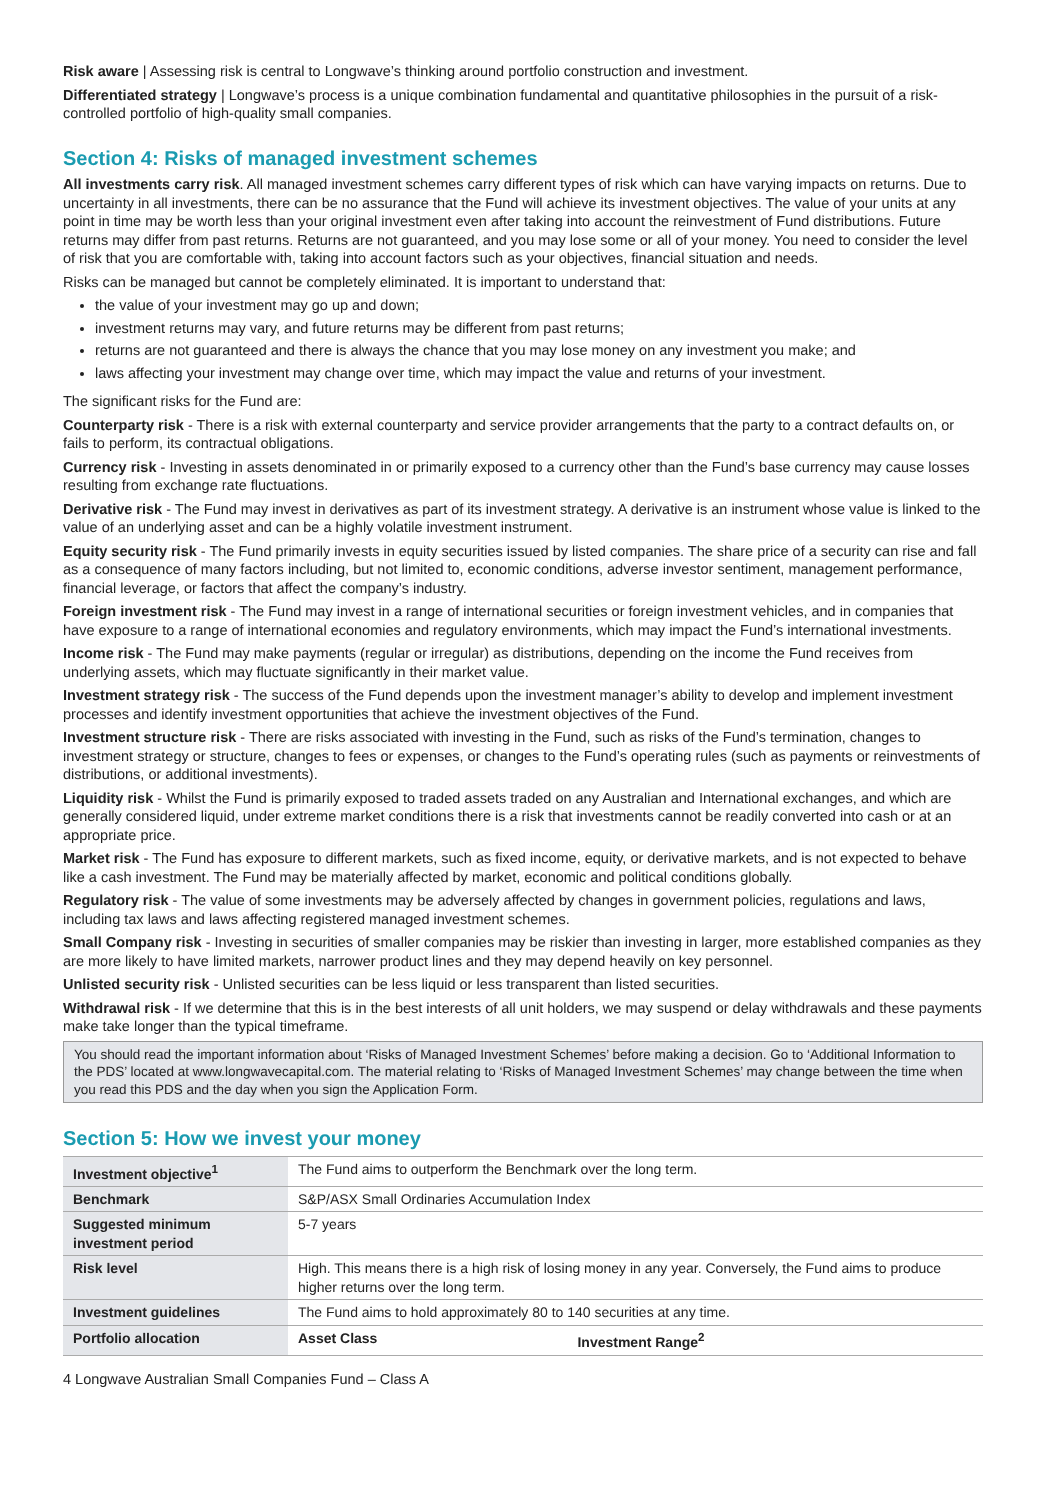Risk aware | Assessing risk is central to Longwave’s thinking around portfolio construction and investment.
Differentiated strategy | Longwave’s process is a unique combination fundamental and quantitative philosophies in the pursuit of a risk-controlled portfolio of high-quality small companies.
Section 4: Risks of managed investment schemes
All investments carry risk. All managed investment schemes carry different types of risk which can have varying impacts on returns. Due to uncertainty in all investments, there can be no assurance that the Fund will achieve its investment objectives. The value of your units at any point in time may be worth less than your original investment even after taking into account the reinvestment of Fund distributions. Future returns may differ from past returns. Returns are not guaranteed, and you may lose some or all of your money. You need to consider the level of risk that you are comfortable with, taking into account factors such as your objectives, financial situation and needs.
Risks can be managed but cannot be completely eliminated. It is important to understand that:
the value of your investment may go up and down;
investment returns may vary, and future returns may be different from past returns;
returns are not guaranteed and there is always the chance that you may lose money on any investment you make; and
laws affecting your investment may change over time, which may impact the value and returns of your investment.
The significant risks for the Fund are:
Counterparty risk - There is a risk with external counterparty and service provider arrangements that the party to a contract defaults on, or fails to perform, its contractual obligations.
Currency risk - Investing in assets denominated in or primarily exposed to a currency other than the Fund’s base currency may cause losses resulting from exchange rate fluctuations.
Derivative risk - The Fund may invest in derivatives as part of its investment strategy. A derivative is an instrument whose value is linked to the value of an underlying asset and can be a highly volatile investment instrument.
Equity security risk - The Fund primarily invests in equity securities issued by listed companies. The share price of a security can rise and fall as a consequence of many factors including, but not limited to, economic conditions, adverse investor sentiment, management performance, financial leverage, or factors that affect the company’s industry.
Foreign investment risk - The Fund may invest in a range of international securities or foreign investment vehicles, and in companies that have exposure to a range of international economies and regulatory environments, which may impact the Fund’s international investments.
Income risk - The Fund may make payments (regular or irregular) as distributions, depending on the income the Fund receives from underlying assets, which may fluctuate significantly in their market value.
Investment strategy risk - The success of the Fund depends upon the investment manager’s ability to develop and implement investment processes and identify investment opportunities that achieve the investment objectives of the Fund.
Investment structure risk - There are risks associated with investing in the Fund, such as risks of the Fund’s termination, changes to investment strategy or structure, changes to fees or expenses, or changes to the Fund’s operating rules (such as payments or reinvestments of distributions, or additional investments).
Liquidity risk - Whilst the Fund is primarily exposed to traded assets traded on any Australian and International exchanges, and which are generally considered liquid, under extreme market conditions there is a risk that investments cannot be readily converted into cash or at an appropriate price.
Market risk - The Fund has exposure to different markets, such as fixed income, equity, or derivative markets, and is not expected to behave like a cash investment. The Fund may be materially affected by market, economic and political conditions globally.
Regulatory risk - The value of some investments may be adversely affected by changes in government policies, regulations and laws, including tax laws and laws affecting registered managed investment schemes.
Small Company risk - Investing in securities of smaller companies may be riskier than investing in larger, more established companies as they are more likely to have limited markets, narrower product lines and they may depend heavily on key personnel.
Unlisted security risk - Unlisted securities can be less liquid or less transparent than listed securities.
Withdrawal risk - If we determine that this is in the best interests of all unit holders, we may suspend or delay withdrawals and these payments make take longer than the typical timeframe.
You should read the important information about ‘Risks of Managed Investment Schemes’ before making a decision. Go to ‘Additional Information to the PDS’ located at www.longwavecapital.com. The material relating to ‘Risks of Managed Investment Schemes’ may change between the time when you read this PDS and the day when you sign the Application Form.
Section 5: How we invest your money
| Investment objective<sup>1</sup> | The Fund aims to outperform the Benchmark over the long term. | |
| Benchmark | S&P/ASX Small Ordinaries Accumulation Index | |
| Suggested minimum investment period | 5-7 years | |
| Risk level | High. This means there is a high risk of losing money in any year. Conversely, the Fund aims to produce higher returns over the long term. | |
| Investment guidelines | The Fund aims to hold approximately 80 to 140 securities at any time. | |
| Portfolio allocation | Asset Class | Investment Range<sup>2</sup> |
4 Longwave Australian Small Companies Fund – Class A